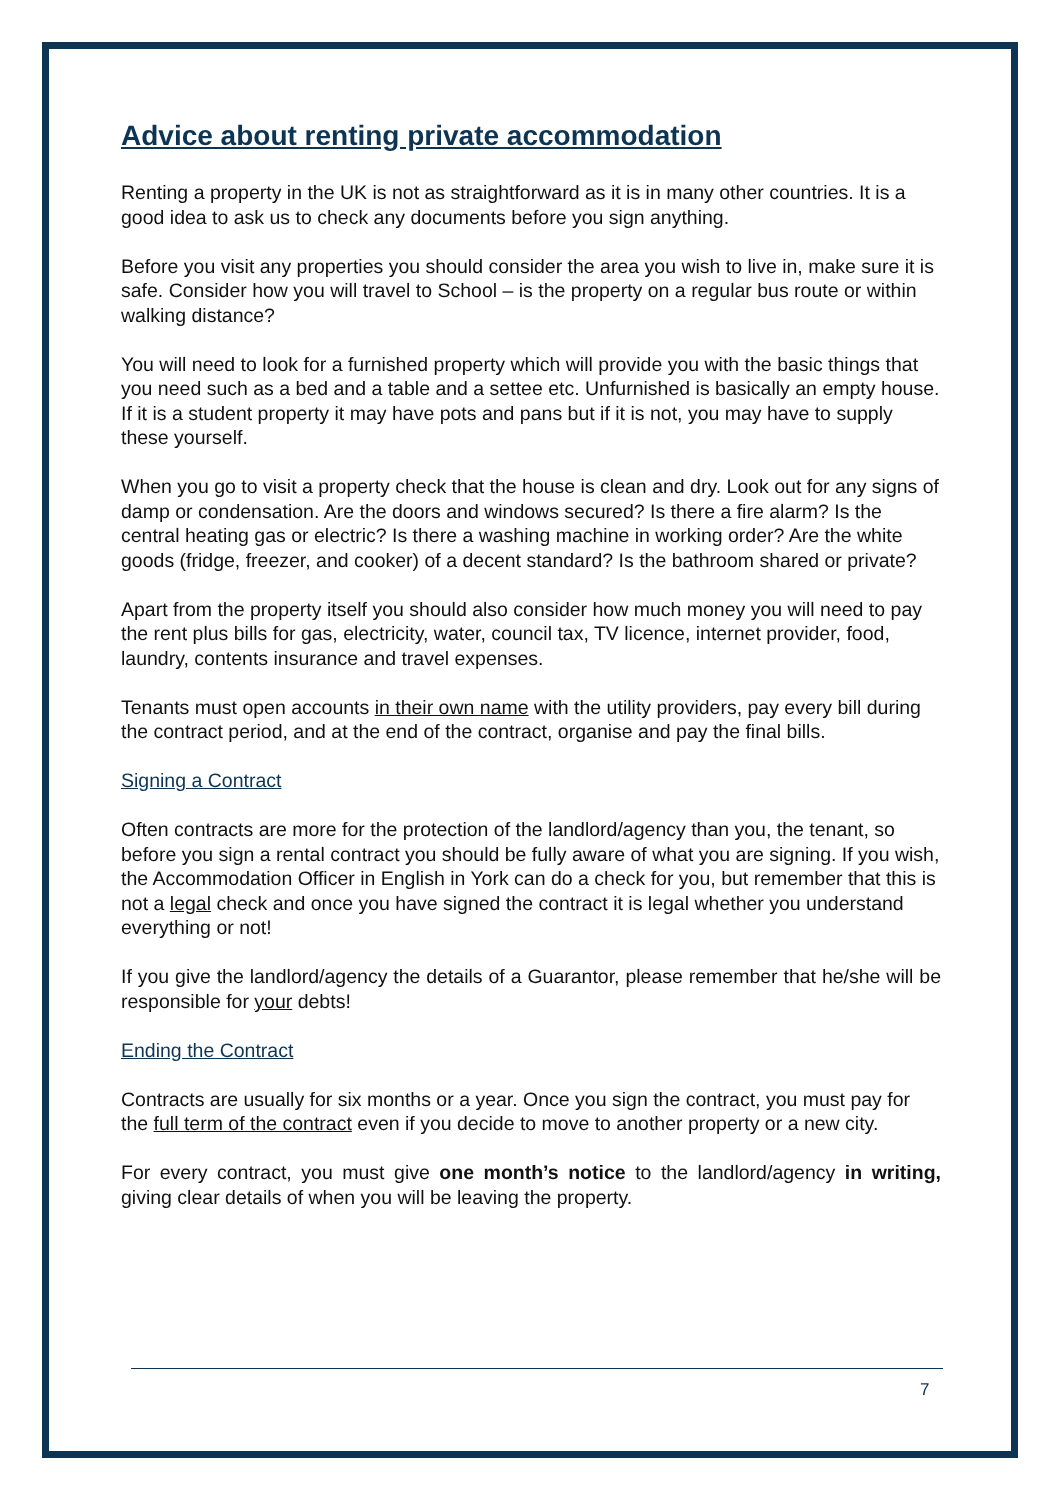Advice about renting private accommodation
Renting a property in the UK is not as straightforward as it is in many other countries. It is a good idea to ask us to check any documents before you sign anything.
Before you visit any properties you should consider the area you wish to live in, make sure it is safe. Consider how you will travel to School – is the property on a regular bus route or within walking distance?
You will need to look for a furnished property which will provide you with the basic things that you need such as a bed and a table and a settee etc. Unfurnished is basically an empty house. If it is a student property it may have pots and pans but if it is not, you may have to supply these yourself.
When you go to visit a property check that the house is clean and dry. Look out for any signs of damp or condensation. Are the doors and windows secured? Is there a fire alarm? Is the central heating gas or electric? Is there a washing machine in working order? Are the white goods (fridge, freezer, and cooker) of a decent standard? Is the bathroom shared or private?
Apart from the property itself you should also consider how much money you will need to pay the rent plus bills for gas, electricity, water, council tax, TV licence, internet provider, food, laundry, contents insurance and travel expenses.
Tenants must open accounts in their own name with the utility providers, pay every bill during the contract period, and at the end of the contract, organise and pay the final bills.
Signing a Contract
Often contracts are more for the protection of the landlord/agency than you, the tenant, so before you sign a rental contract you should be fully aware of what you are signing. If you wish, the Accommodation Officer in English in York can do a check for you, but remember that this is not a legal check and once you have signed the contract it is legal whether you understand everything or not!
If you give the landlord/agency the details of a Guarantor, please remember that he/she will be responsible for your debts!
Ending the Contract
Contracts are usually for six months or a year. Once you sign the contract, you must pay for the full term of the contract even if you decide to move to another property or a new city.
For every contract, you must give one month’s notice to the landlord/agency in writing, giving clear details of when you will be leaving the property.
7